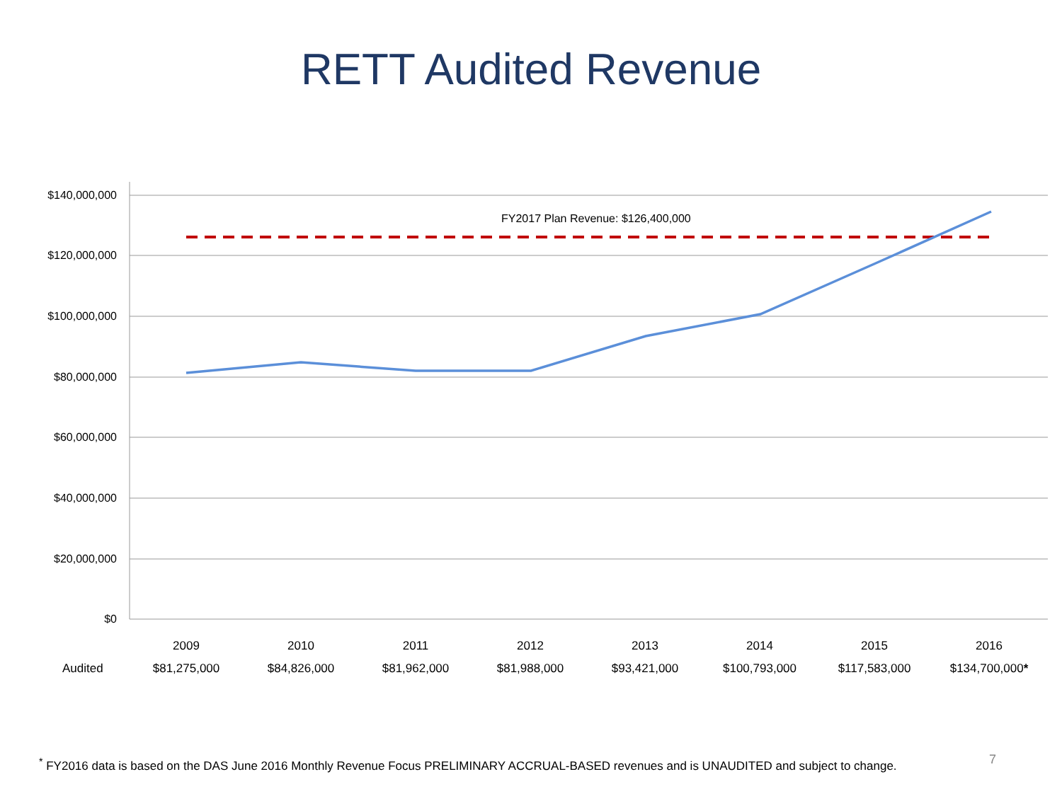RETT Audited Revenue
$140,000,000
$120,000,000
$100,000,000
$80,000,000
$60,000,000
$40,000,000
$20,000,000
$0
FY2017 Plan Revenue: $126,400,000
| | 2009 | 2010 | 2011 | 2012 | 2013 | 2014 | 2015 | 2016 |
| --- | --- | --- | --- | --- | --- | --- | --- | --- |
| Audited | $81,275,000 | $84,826,000 | $81,962,000 | $81,988,000 | $93,421,000 | $100,793,000 | $117,583,000 | $134,700,000 * |
<sup>*</sup> FY2016 data is based on the DAS June 2016 Monthly Revenue Focus PRELIMINARY ACCRUAL-BASED revenues and is UNAUDITED and subject to change.
7